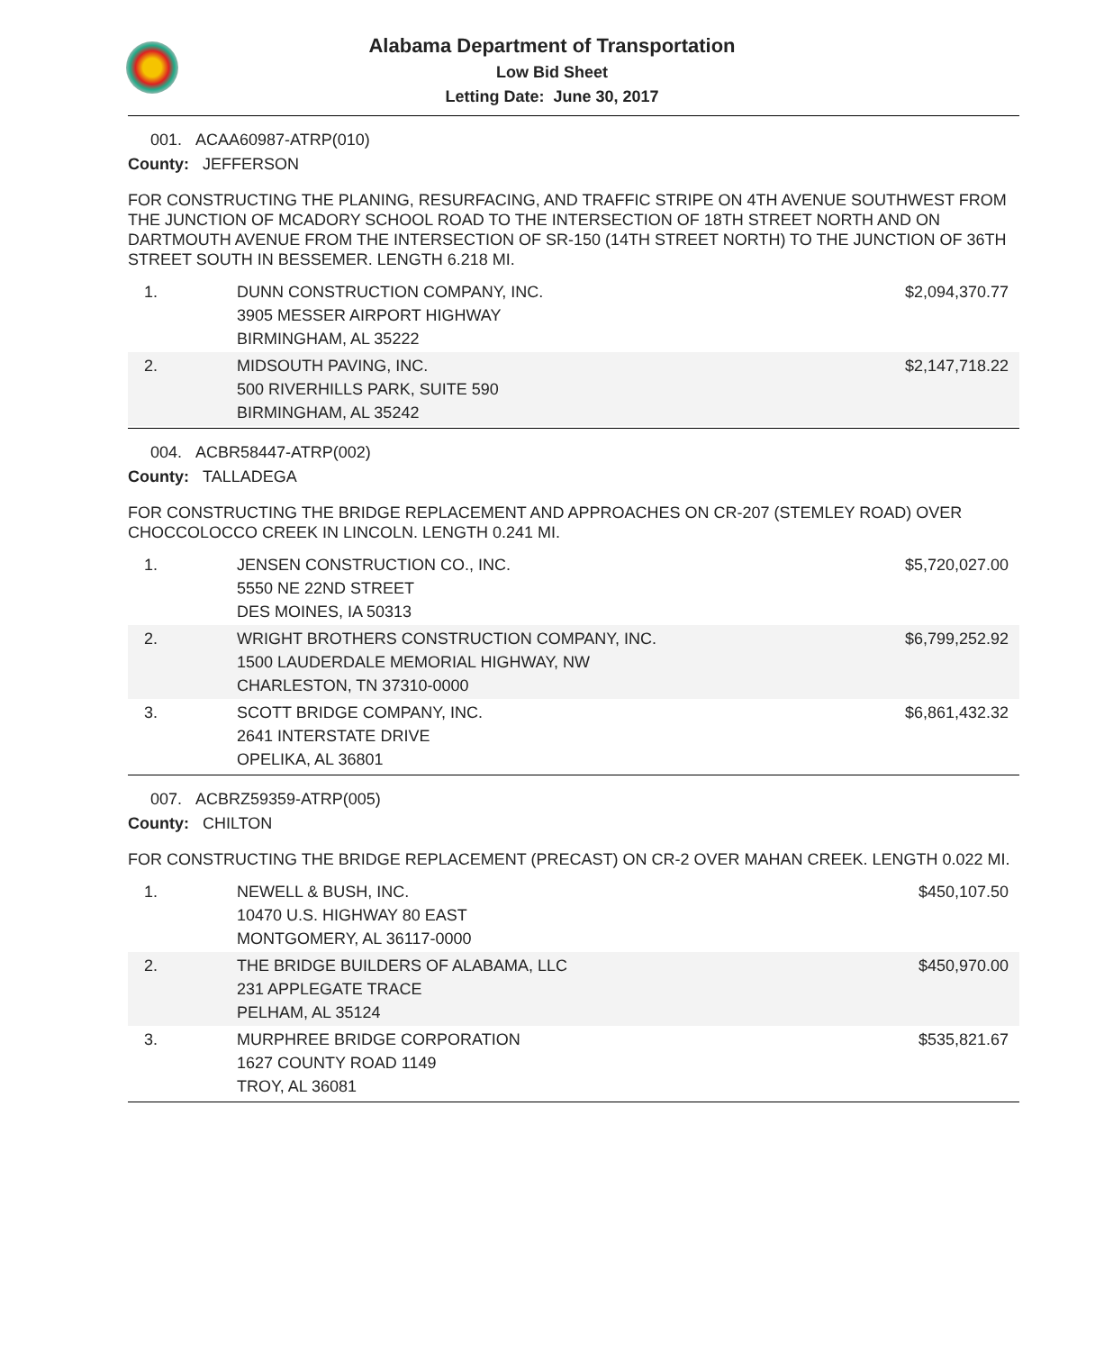Alabama Department of Transportation
Low Bid Sheet
Letting Date: June 30, 2017
001. ACAA60987-ATRP(010)
County: JEFFERSON
FOR CONSTRUCTING THE PLANING, RESURFACING, AND TRAFFIC STRIPE ON 4TH AVENUE SOUTHWEST FROM THE JUNCTION OF MCADORY SCHOOL ROAD TO THE INTERSECTION OF 18TH STREET NORTH AND ON DARTMOUTH AVENUE FROM THE INTERSECTION OF SR-150 (14TH STREET NORTH) TO THE JUNCTION OF 36TH STREET SOUTH IN BESSEMER. LENGTH 6.218 MI.
| 1. | DUNN CONSTRUCTION COMPANY, INC. 3905 MESSER AIRPORT HIGHWAY BIRMINGHAM, AL 35222 | $2,094,370.77 |
| 2. | MIDSOUTH PAVING, INC. 500 RIVERHILLS PARK, SUITE 590 BIRMINGHAM, AL 35242 | $2,147,718.22 |
004. ACBR58447-ATRP(002)
County: TALLADEGA
FOR CONSTRUCTING THE BRIDGE REPLACEMENT AND APPROACHES ON CR-207 (STEMLEY ROAD) OVER CHOCCOLOCCO CREEK IN LINCOLN. LENGTH 0.241 MI.
| 1. | JENSEN CONSTRUCTION CO., INC. 5550 NE 22ND STREET DES MOINES, IA 50313 | $5,720,027.00 |
| 2. | WRIGHT BROTHERS CONSTRUCTION COMPANY, INC. 1500 LAUDERDALE MEMORIAL HIGHWAY, NW CHARLESTON, TN 37310-0000 | $6,799,252.92 |
| 3. | SCOTT BRIDGE COMPANY, INC. 2641 INTERSTATE DRIVE OPELIKA, AL 36801 | $6,861,432.32 |
007. ACBRZ59359-ATRP(005)
County: CHILTON
FOR CONSTRUCTING THE BRIDGE REPLACEMENT (PRECAST) ON CR-2 OVER MAHAN CREEK. LENGTH 0.022 MI.
| 1. | NEWELL & BUSH, INC. 10470 U.S. HIGHWAY 80 EAST MONTGOMERY, AL 36117-0000 | $450,107.50 |
| 2. | THE BRIDGE BUILDERS OF ALABAMA, LLC 231 APPLEGATE TRACE PELHAM, AL 35124 | $450,970.00 |
| 3. | MURPHREE BRIDGE CORPORATION 1627 COUNTY ROAD 1149 TROY, AL 36081 | $535,821.67 |